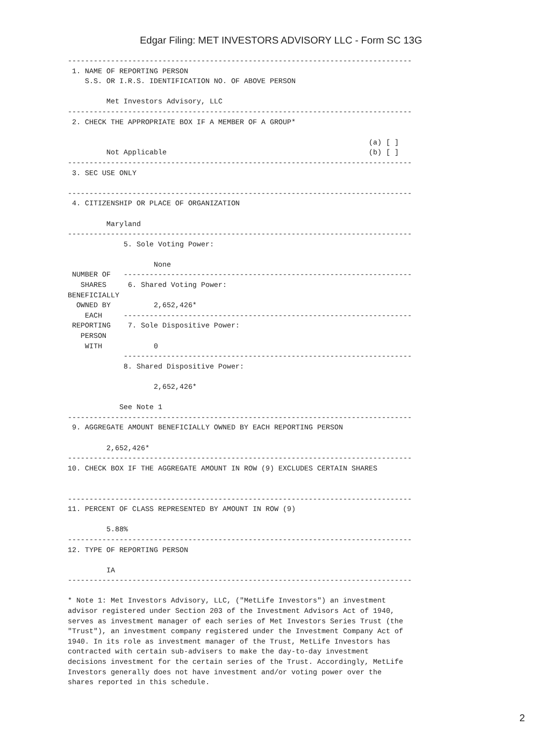Edgar Filing: MET INVESTORS ADVISORY LLC - Form SC 13G
--------------------------------------------------------------------------------
 1. NAME OF REPORTING PERSON
    S.S. OR I.R.S. IDENTIFICATION NO. OF ABOVE PERSON

         Met Investors Advisory, LLC
--------------------------------------------------------------------------------
 2. CHECK THE APPROPRIATE BOX IF A MEMBER OF A GROUP*

                                                                      (a) [ ]
         Not Applicable                                               (b) [ ]
--------------------------------------------------------------------------------
 3. SEC USE ONLY

--------------------------------------------------------------------------------
 4. CITIZENSHIP OR PLACE OF ORGANIZATION

         Maryland
--------------------------------------------------------------------------------
             5. Sole Voting Power:

                    None
 NUMBER OF   -------------------------------------------------------------------
   SHARES     6. Shared Voting Power:
BENEFICIALLY
  OWNED BY          2,652,426*
    EACH     -------------------------------------------------------------------
 REPORTING    7. Sole Dispositive Power:
   PERSON
    WITH            0
             -------------------------------------------------------------------
             8. Shared Dispositive Power:

                    2,652,426*

            See Note 1
--------------------------------------------------------------------------------
 9. AGGREGATE AMOUNT BENEFICIALLY OWNED BY EACH REPORTING PERSON

         2,652,426*
--------------------------------------------------------------------------------
10. CHECK BOX IF THE AGGREGATE AMOUNT IN ROW (9) EXCLUDES CERTAIN SHARES


--------------------------------------------------------------------------------
11. PERCENT OF CLASS REPRESENTED BY AMOUNT IN ROW (9)

         5.88%
--------------------------------------------------------------------------------
12. TYPE OF REPORTING PERSON

         IA
--------------------------------------------------------------------------------

* Note 1: Met Investors Advisory, LLC, ("MetLife Investors") an investment
advisor registered under Section 203 of the Investment Advisors Act of 1940,
serves as investment manager of each series of Met Investors Series Trust (the
"Trust"), an investment company registered under the Investment Company Act of
1940. In its role as investment manager of the Trust, MetLife Investors has
contracted with certain sub-advisers to make the day-to-day investment
decisions investment for the certain series of the Trust. Accordingly, MetLife
Investors generally does not have investment and/or voting power over the
shares reported in this schedule.
2